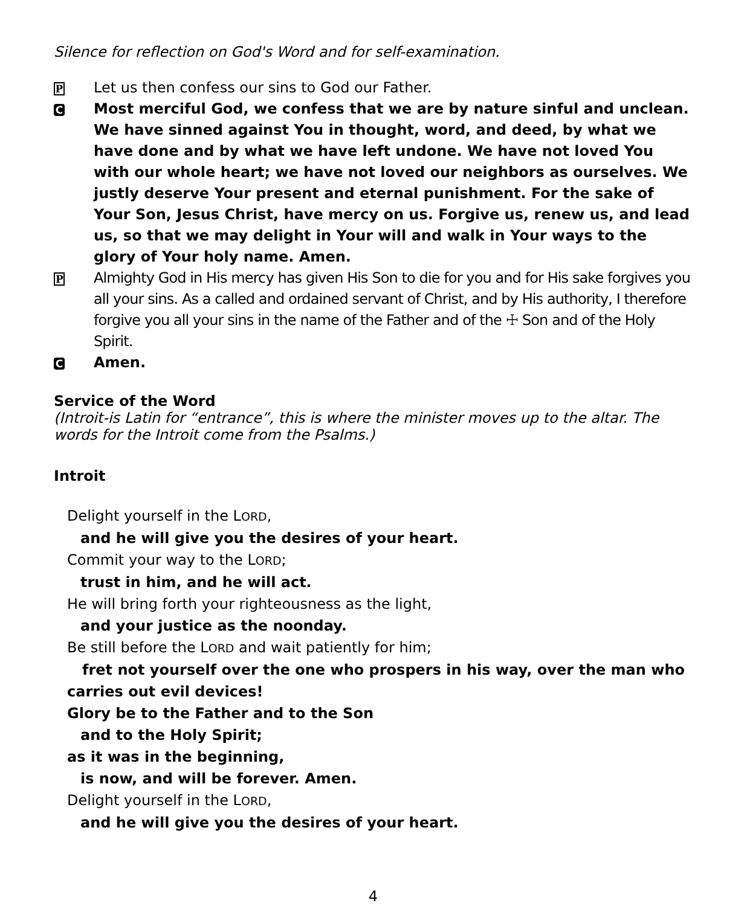Silence for reflection on God's Word and for self-examination.
P Let us then confess our sins to God our Father.
C Most merciful God, we confess that we are by nature sinful and unclean. We have sinned against You in thought, word, and deed, by what we have done and by what we have left undone. We have not loved You with our whole heart; we have not loved our neighbors as ourselves. We justly deserve Your present and eternal punishment. For the sake of Your Son, Jesus Christ, have mercy on us. Forgive us, renew us, and lead us, so that we may delight in Your will and walk in Your ways to the glory of Your holy name. Amen.
P Almighty God in His mercy has given His Son to die for you and for His sake forgives you all your sins. As a called and ordained servant of Christ, and by His authority, I therefore forgive you all your sins in the name of the Father and of the ☩ Son and of the Holy Spirit.
C Amen.
Service of the Word
(Introit-is Latin for “entrance”, this is where the minister moves up to the altar. The words for the Introit come from the Psalms.)
Introit
Delight yourself in the LORD,
and he will give you the desires of your heart.
Commit your way to the LORD;
trust in him, and he will act.
He will bring forth your righteousness as the light,
and your justice as the noonday.
Be still before the LORD and wait patiently for him;
fret not yourself over the one who prospers in his way, over the man who carries out evil devices!
Glory be to the Father and to the Son
and to the Holy Spirit;
as it was in the beginning,
is now, and will be forever. Amen.
Delight yourself in the LORD,
and he will give you the desires of your heart.
4